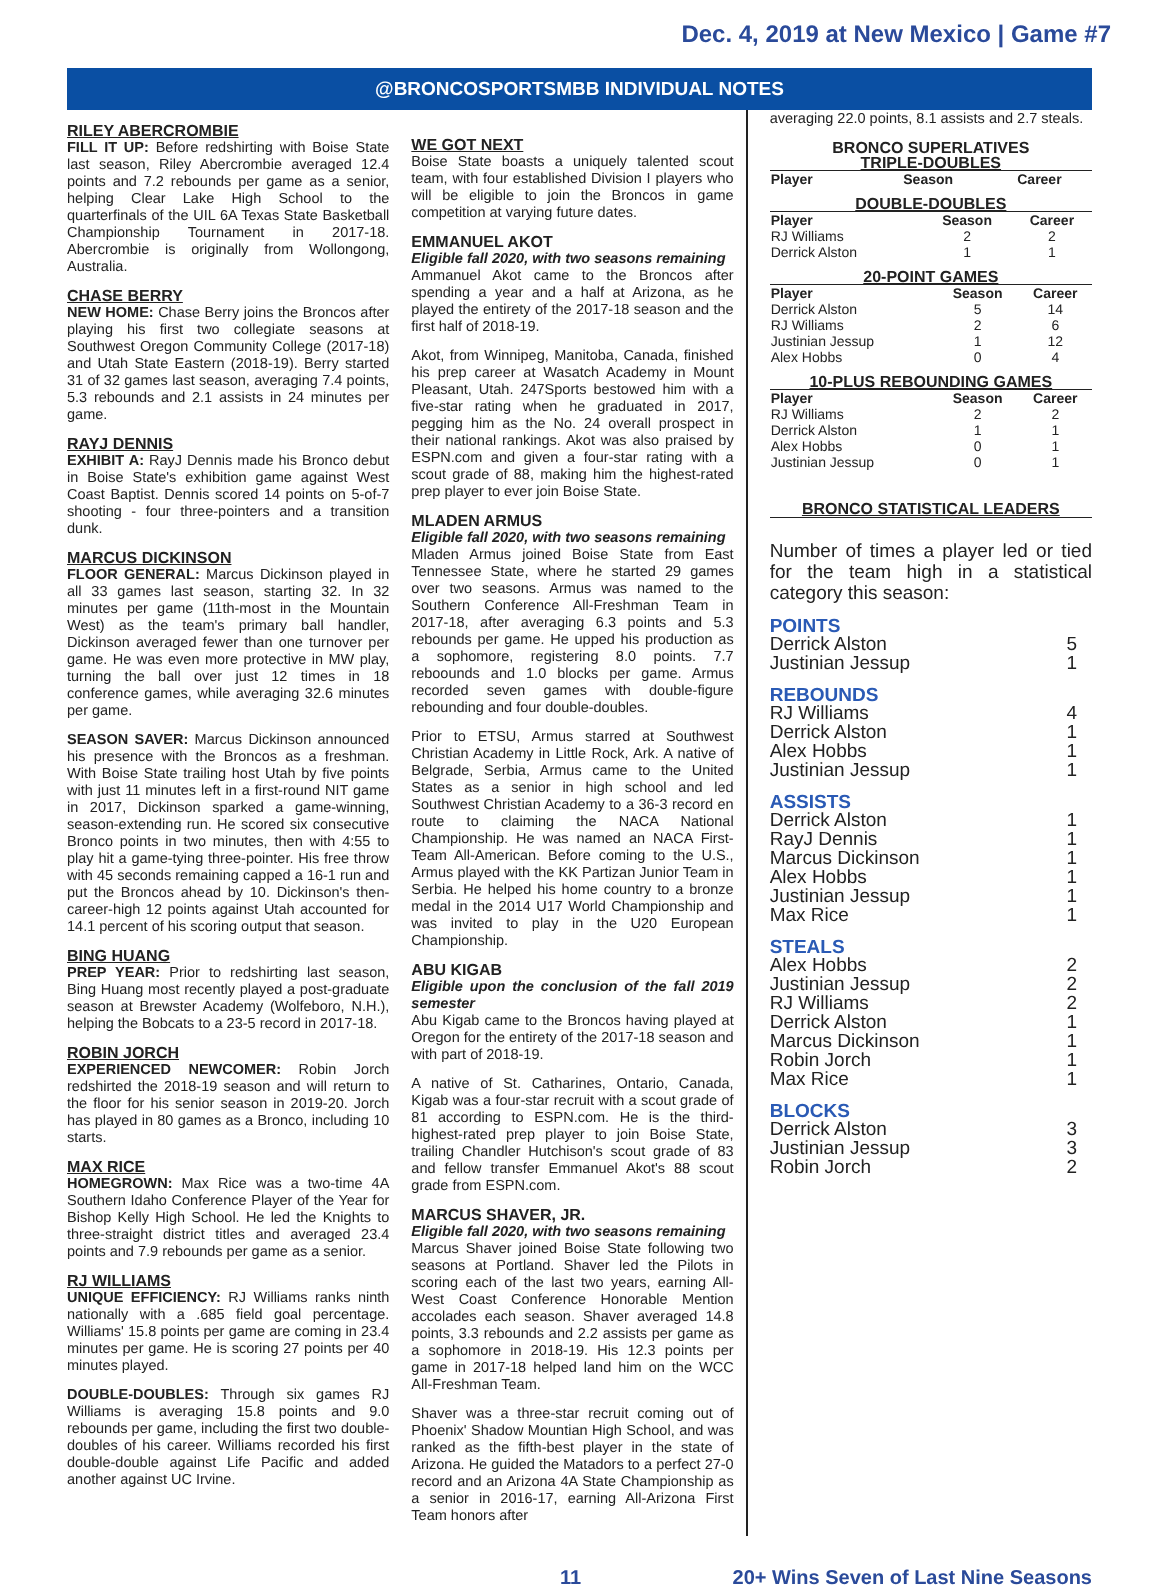Dec. 4, 2019 at New Mexico | Game #7
@BRONCOSPORTSMBB INDIVIDUAL NOTES
RILEY ABERCROMBIE
FILL IT UP: Before redshirting with Boise State last season, Riley Abercrombie averaged 12.4 points and 7.2 rebounds per game as a senior, helping Clear Lake High School to the quarterfinals of the UIL 6A Texas State Basketball Championship Tournament in 2017-18. Abercrombie is originally from Wollongong, Australia.
CHASE BERRY
NEW HOME: Chase Berry joins the Broncos after playing his first two collegiate seasons at Southwest Oregon Community College (2017-18) and Utah State Eastern (2018-19). Berry started 31 of 32 games last season, averaging 7.4 points, 5.3 rebounds and 2.1 assists in 24 minutes per game.
RAYJ DENNIS
EXHIBIT A: RayJ Dennis made his Bronco debut in Boise State's exhibition game against West Coast Baptist. Dennis scored 14 points on 5-of-7 shooting - four three-pointers and a transition dunk.
MARCUS DICKINSON
FLOOR GENERAL: Marcus Dickinson played in all 33 games last season, starting 32. In 32 minutes per game (11th-most in the Mountain West) as the team's primary ball handler, Dickinson averaged fewer than one turnover per game. He was even more protective in MW play, turning the ball over just 12 times in 18 conference games, while averaging 32.6 minutes per game.
SEASON SAVER: Marcus Dickinson announced his presence with the Broncos as a freshman. With Boise State trailing host Utah by five points with just 11 minutes left in a first-round NIT game in 2017, Dickinson sparked a game-winning, season-extending run. He scored six consecutive Bronco points in two minutes, then with 4:55 to play hit a game-tying three-pointer. His free throw with 45 seconds remaining capped a 16-1 run and put the Broncos ahead by 10. Dickinson's then-career-high 12 points against Utah accounted for 14.1 percent of his scoring output that season.
BING HUANG
PREP YEAR: Prior to redshirting last season, Bing Huang most recently played a post-graduate season at Brewster Academy (Wolfeboro, N.H.), helping the Bobcats to a 23-5 record in 2017-18.
ROBIN JORCH
EXPERIENCED NEWCOMER: Robin Jorch redshirted the 2018-19 season and will return to the floor for his senior season in 2019-20. Jorch has played in 80 games as a Bronco, including 10 starts.
MAX RICE
HOMEGROWN: Max Rice was a two-time 4A Southern Idaho Conference Player of the Year for Bishop Kelly High School. He led the Knights to three-straight district titles and averaged 23.4 points and 7.9 rebounds per game as a senior.
RJ WILLIAMS
UNIQUE EFFICIENCY: RJ Williams ranks ninth nationally with a .685 field goal percentage. Williams' 15.8 points per game are coming in 23.4 minutes per game. He is scoring 27 points per 40 minutes played.
DOUBLE-DOUBLES: Through six games RJ Williams is averaging 15.8 points and 9.0 rebounds per game, including the first two double-doubles of his career. Williams recorded his first double-double against Life Pacific and added another against UC Irvine.
WE GOT NEXT
Boise State boasts a uniquely talented scout team, with four established Division I players who will be eligible to join the Broncos in game competition at varying future dates.
EMMANUEL AKOT
Eligible fall 2020, with two seasons remaining
Ammanuel Akot came to the Broncos after spending a year and a half at Arizona, as he played the entirety of the 2017-18 season and the first half of 2018-19.
Akot, from Winnipeg, Manitoba, Canada, finished his prep career at Wasatch Academy in Mount Pleasant, Utah. 247Sports bestowed him with a five-star rating when he graduated in 2017, pegging him as the No. 24 overall prospect in their national rankings. Akot was also praised by ESPN.com and given a four-star rating with a scout grade of 88, making him the highest-rated prep player to ever join Boise State.
MLADEN ARMUS
Eligible fall 2020, with two seasons remaining
Mladen Armus joined Boise State from East Tennessee State, where he started 29 games over two seasons. Armus was named to the Southern Conference All-Freshman Team in 2017-18, after averaging 6.3 points and 5.3 rebounds per game. He upped his production as a sophomore, registering 8.0 points. 7.7 reboounds and 1.0 blocks per game. Armus recorded seven games with double-figure rebounding and four double-doubles.
Prior to ETSU, Armus starred at Southwest Christian Academy in Little Rock, Ark. A native of Belgrade, Serbia, Armus came to the United States as a senior in high school and led Southwest Christian Academy to a 36-3 record en route to claiming the NACA National Championship. He was named an NACA First-Team All-American. Before coming to the U.S., Armus played with the KK Partizan Junior Team in Serbia. He helped his home country to a bronze medal in the 2014 U17 World Championship and was invited to play in the U20 European Championship.
ABU KIGAB
Eligible upon the conclusion of the fall 2019 semester
Abu Kigab came to the Broncos having played at Oregon for the entirety of the 2017-18 season and with part of 2018-19.
A native of St. Catharines, Ontario, Canada, Kigab was a four-star recruit with a scout grade of 81 according to ESPN.com. He is the third-highest-rated prep player to join Boise State, trailing Chandler Hutchison's scout grade of 83 and fellow transfer Emmanuel Akot's 88 scout grade from ESPN.com.
MARCUS SHAVER, JR.
Eligible fall 2020, with two seasons remaining
Marcus Shaver joined Boise State following two seasons at Portland. Shaver led the Pilots in scoring each of the last two years, earning All-West Coast Conference Honorable Mention accolades each season. Shaver averaged 14.8 points, 3.3 rebounds and 2.2 assists per game as a sophomore in 2018-19. His 12.3 points per game in 2017-18 helped land him on the WCC All-Freshman Team.
Shaver was a three-star recruit coming out of Phoenix' Shadow Mountian High School, and was ranked as the fifth-best player in the state of Arizona. He guided the Matadors to a perfect 27-0 record and an Arizona 4A State Championship as a senior in 2016-17, earning All-Arizona First Team honors after
averaging 22.0 points, 8.1 assists and 2.7 steals.
BRONCO SUPERLATIVES
TRIPLE-DOUBLES
| Player | Season | Career |
| --- | --- | --- |
DOUBLE-DOUBLES
| Player | Season | Career |
| --- | --- | --- |
| RJ Williams | 2 | 2 |
| Derrick Alston | 1 | 1 |
20-POINT GAMES
| Player | Season | Career |
| --- | --- | --- |
| Derrick Alston | 5 | 14 |
| RJ Williams | 2 | 6 |
| Justinian Jessup | 1 | 12 |
| Alex Hobbs | 0 | 4 |
10-PLUS REBOUNDING GAMES
| Player | Season | Career |
| --- | --- | --- |
| RJ Williams | 2 | 2 |
| Derrick Alston | 1 | 1 |
| Alex Hobbs | 0 | 1 |
| Justinian Jessup | 0 | 1 |
BRONCO STATISTICAL LEADERS
Number of times a player led or tied for the team high in a statistical category this season:
POINTS
Derrick Alston 5
Justinian Jessup 1
REBOUNDS
RJ Williams 4
Derrick Alston 1
Alex Hobbs 1
Justinian Jessup 1
ASSISTS
Derrick Alston 1
RayJ Dennis 1
Marcus Dickinson 1
Alex Hobbs 1
Justinian Jessup 1
Max Rice 1
STEALS
Alex Hobbs 2
Justinian Jessup 2
RJ Williams 2
Derrick Alston 1
Marcus Dickinson 1
Robin Jorch 1
Max Rice 1
BLOCKS
Derrick Alston 3
Justinian Jessup 3
Robin Jorch 2
11 20+ Wins Seven of Last Nine Seasons